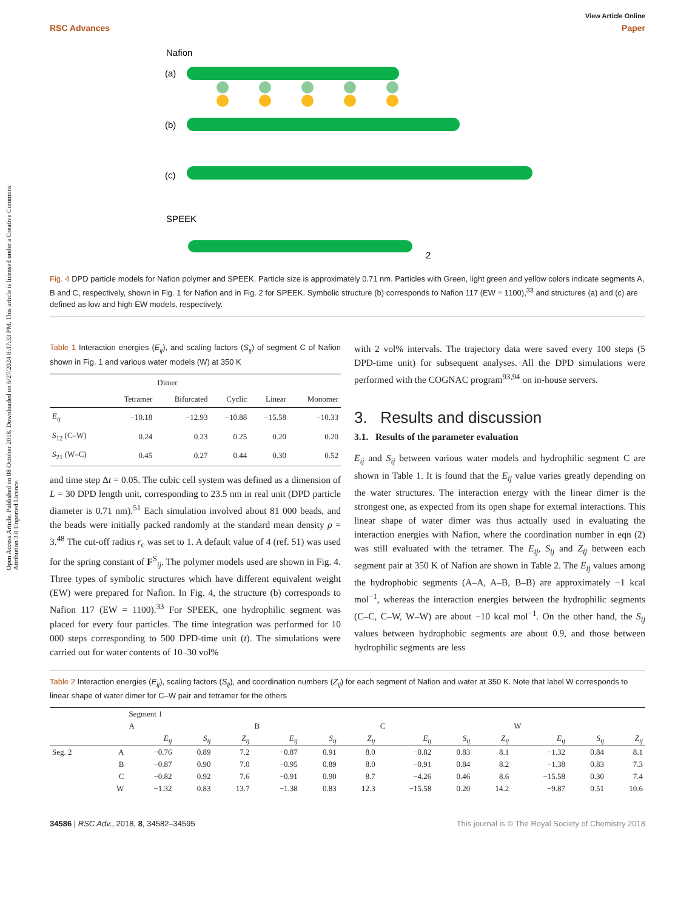Open Access Article. Published on 08 October 2018. Downloaded on 6/27/2024 8:37:33 PM. This article is licensed under a Creative Commons Attribution 3.0 Unported Licence.
View Article Online
RSC Advances Paper
Nafion
(a)
(b)
(c)
SPEEK
2
Fig. 4 DPD particle models for Nafion polymer and SPEEK. Particle size is approximately 0.71 nm. Particles with Green, light green and yellow colors indicate segments A, B and C, respectively, shown in Fig. 1 for Nafion and in Fig. 2 for SPEEK. Symbolic structure (b) corresponds to Nafion 117 (EW = 1100),<sup>33</sup> and structures (a) and (c) are defined as low and high EW models, respectively.
Table 1 Interaction energies (E<sub>ij</sub>), and scaling factors (S<sub>ij</sub>) of segment C of Nafion shown in Fig. 1 and various water models (W) at 350 K
| | | Dimer | | | |
| --- | --- | --- | --- | --- | --- |
| | Tetramer | Bifurcated | Cyclic | Linear | Monomer |
| E<sub>ij</sub> | −10.18 | −12.93 | −10.88 | −15.58 | −10.33 |
| S<sub>12</sub> (C–W) | 0.24 | 0.23 | 0.25 | 0.20 | 0.20 |
| S<sub>21</sub> (W–C) | 0.45 | 0.27 | 0.44 | 0.30 | 0.52 |
and time step Δt = 0.05. The cubic cell system was defined as a dimension of L = 30 DPD length unit, corresponding to 23.5 nm in real unit (DPD particle diameter is 0.71 nm).<sup>51</sup> Each simulation involved about 81 000 beads, and the beads were initially packed randomly at the standard mean density ρ = 3.<sup>48</sup> The cut-off radius r<sub>c</sub> was set to 1. A default value of 4 (ref. 51) was used for the spring constant of F<sup>S</sup><sub>ij</sub>. The polymer models used are shown in Fig. 4. Three types of symbolic structures which have different equivalent weight (EW) were prepared for Nafion. In Fig. 4, the structure (b) corresponds to Nafion 117 (EW = 1100).<sup>33</sup> For SPEEK, one hydrophilic segment was placed for every four particles. The time integration was performed for 10 000 steps corresponding to 500 DPD-time unit (t). The simulations were carried out for water contents of 10–30 vol%
with 2 vol% intervals. The trajectory data were saved every 100 steps (5 DPD-time unit) for subsequent analyses. All the DPD simulations were performed with the COGNAC program<sup>93,94</sup> on in-house servers.
3. Results and discussion
3.1. Results of the parameter evaluation
E<sub>ij</sub> and S<sub>ij</sub> between various water models and hydrophilic segment C are shown in Table 1. It is found that the E<sub>ij</sub> value varies greatly depending on the water structures. The interaction energy with the linear dimer is the strongest one, as expected from its open shape for external interactions. This linear shape of water dimer was thus actually used in evaluating the interaction energies with Nafion, where the coordination number in eqn (2) was still evaluated with the tetramer. The E<sub>ij</sub>, S<sub>ij</sub> and Z<sub>ij</sub> between each segment pair at 350 K of Nafion are shown in Table 2. The E<sub>ij</sub> values among the hydrophobic segments (A–A, A–B, B–B) are approximately −1 kcal mol<sup>−1</sup>, whereas the interaction energies between the hydrophilic segments (C–C, C–W, W–W) are about −10 kcal mol<sup>−1</sup>. On the other hand, the S<sub>ij</sub> values between hydrophobic segments are about 0.9, and those between hydrophilic segments are less
Table 2 Interaction energies (E<sub>ij</sub>), scaling factors (S<sub>ij</sub>), and coordination numbers (Z<sub>ij</sub>) for each segment of Nafion and water at 350 K. Note that label W corresponds to linear shape of water dimer for C–W pair and tetramer for the others
| | | Segment 1 | | | | | | | | | | | |
| --- | --- | --- | --- | --- | --- | --- | --- | --- | --- | --- | --- | --- | --- |
| | | A | | | B | | | C | | | W | | |
| | | E<sub>ij</sub> | S<sub>ij</sub> | Z<sub>ij</sub> | E<sub>ij</sub> | S<sub>ij</sub> | Z<sub>ij</sub> | E<sub>ij</sub> | S<sub>ij</sub> | Z<sub>ij</sub> | E<sub>ij</sub> | S<sub>ij</sub> | Z<sub>ij</sub> |
| Seg. 2 | A | −0.76 | 0.89 | 7.2 | −0.87 | 0.91 | 8.0 | −0.82 | 0.83 | 8.1 | −1.32 | 0.84 | 8.1 |
| | B | −0.87 | 0.90 | 7.0 | −0.95 | 0.89 | 8.0 | −0.91 | 0.84 | 8.2 | −1.38 | 0.83 | 7.3 |
| | C | −0.82 | 0.92 | 7.6 | −0.91 | 0.90 | 8.7 | −4.26 | 0.46 | 8.6 | −15.58 | 0.30 | 7.4 |
| | W | −1.32 | 0.83 | 13.7 | −1.38 | 0.83 | 12.3 | −15.58 | 0.20 | 14.2 | −9.87 | 0.51 | 10.6 |
34586 | RSC Adv., 2018, 8, 34582–34595 This journal is © The Royal Society of Chemistry 2018